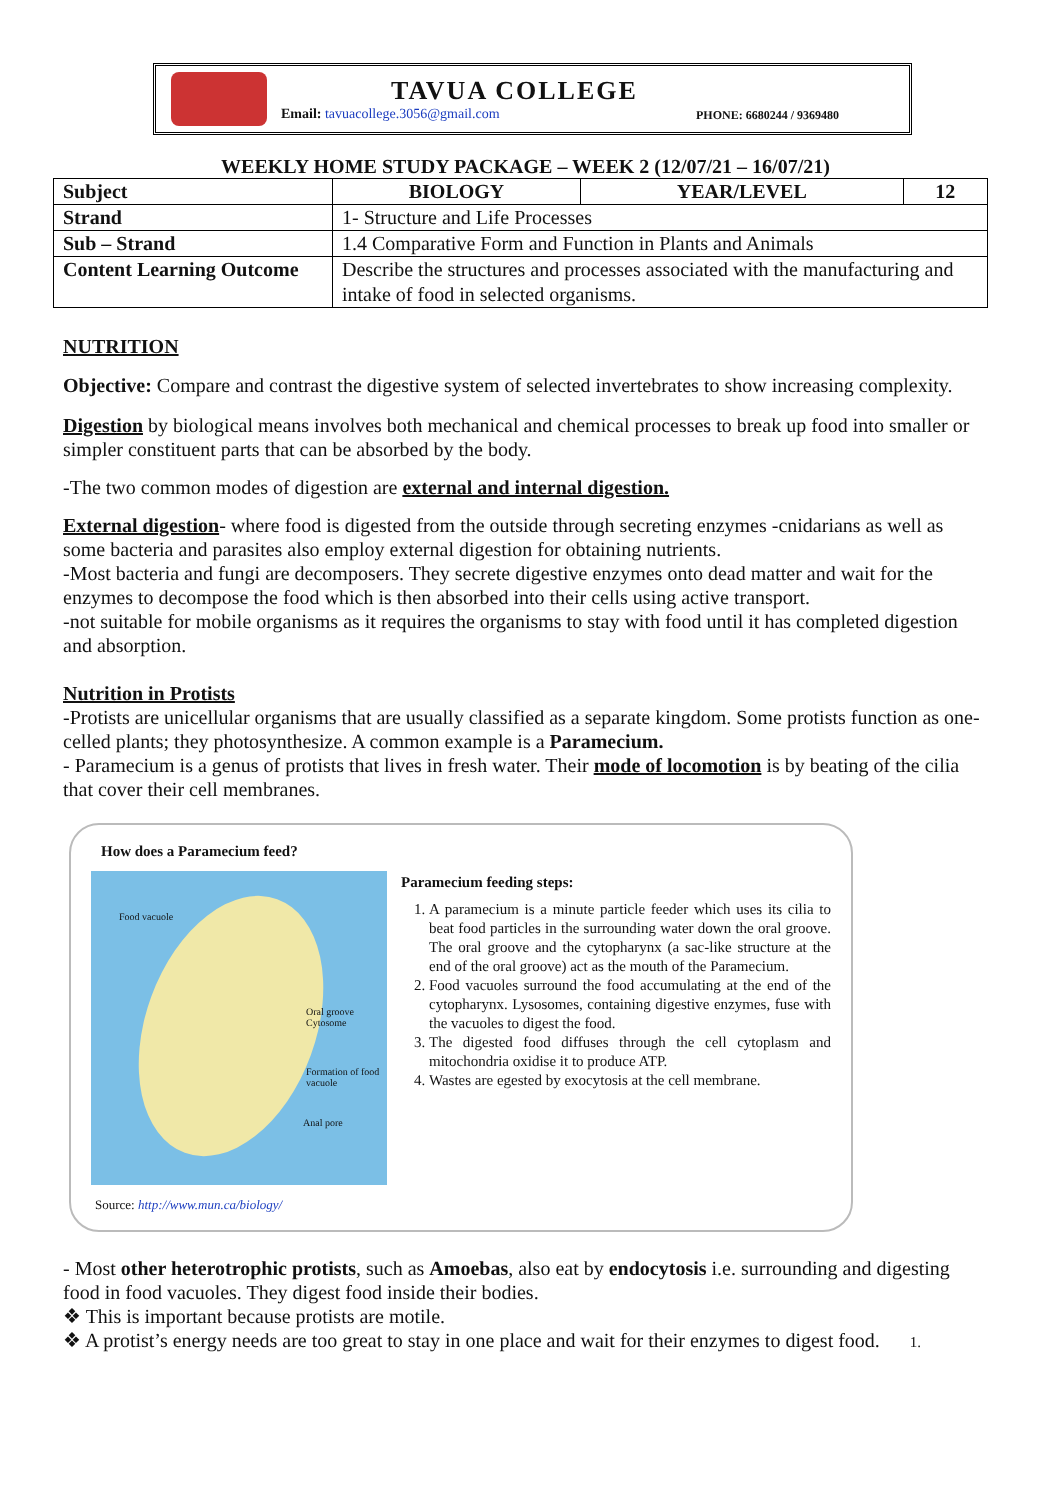TAVUA COLLEGE
Email: tavuacollege.3056@gmail.com
PHONE: 6680244 / 9369480
WEEKLY HOME STUDY PACKAGE – WEEK 2 (12/07/21 – 16/07/21)
| Subject | BIOLOGY | YEAR/LEVEL | 12 |
| Strand | 1- Structure and Life Processes | | |
| Sub – Strand | 1.4 Comparative Form and Function in Plants and Animals | | |
| Content Learning Outcome | Describe the structures and processes associated with the manufacturing and intake of food in selected organisms. | | |
NUTRITION
Objective: Compare and contrast the digestive system of selected invertebrates to show increasing complexity.
Digestion by biological means involves both mechanical and chemical processes to break up food into smaller or simpler constituent parts that can be absorbed by the body.
-The two common modes of digestion are external and internal digestion.
External digestion- where food is digested from the outside through secreting enzymes -cnidarians as well as some bacteria and parasites also employ external digestion for obtaining nutrients.
-Most bacteria and fungi are decomposers. They secrete digestive enzymes onto dead matter and wait for the enzymes to decompose the food which is then absorbed into their cells using active transport.
-not suitable for mobile organisms as it requires the organisms to stay with food until it has completed digestion and absorption.
Nutrition in Protists
-Protists are unicellular organisms that are usually classified as a separate kingdom. Some protists function as one-celled plants; they photosynthesize. A common example is a Paramecium.
- Paramecium is a genus of protists that lives in fresh water. Their mode of locomotion is by beating of the cilia that cover their cell membranes.
How does a Paramecium feed?
Food vacuole
Oral groove Cytosome
Formation of food vacuole
Anal pore
Paramecium feeding steps:
1. A paramecium is a minute particle feeder which uses its cilia to beat food particles in the surrounding water down the oral groove. The oral groove and the cytopharynx (a sac-like structure at the end of the oral groove) act as the mouth of the Paramecium.
2. Food vacuoles surround the food accumulating at the end of the cytopharynx. Lysosomes, containing digestive enzymes, fuse with the vacuoles to digest the food.
3. The digested food diffuses through the cell cytoplasm and mitochondria oxidise it to produce ATP.
4. Wastes are egested by exocytosis at the cell membrane.
Source: http://www.mun.ca/biology/
- Most other heterotrophic protists, such as Amoebas, also eat by endocytosis i.e. surrounding and digesting food in food vacuoles. They digest food inside their bodies.
❖ This is important because protists are motile.
❖ A protist’s energy needs are too great to stay in one place and wait for their enzymes to digest food. 1.